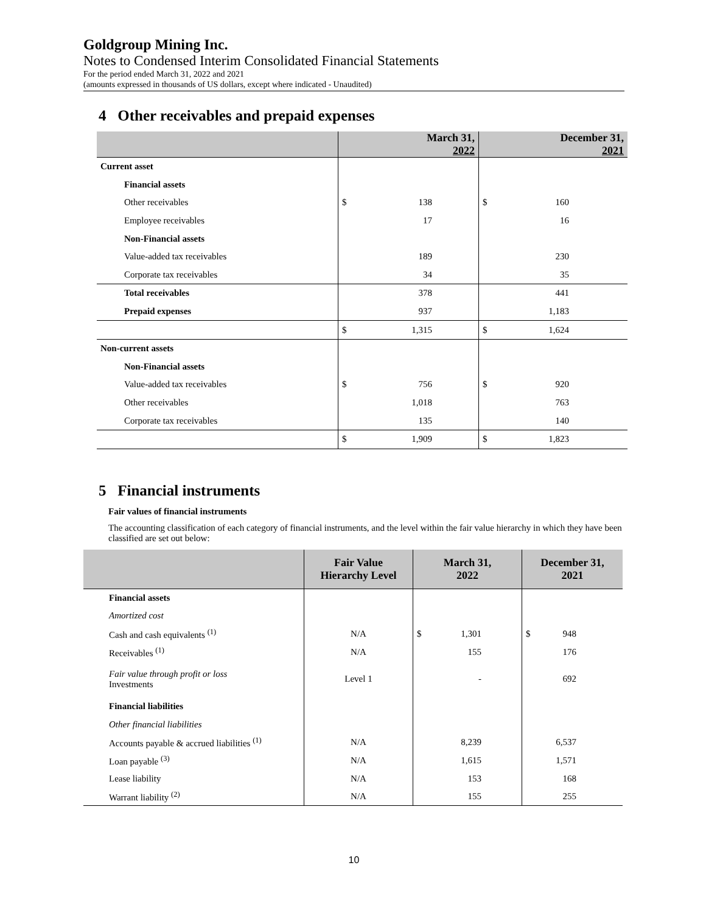Goldgroup Mining Inc.
Notes to Condensed Interim Consolidated Financial Statements
For the period ended March 31, 2022 and 2021
(amounts expressed in thousands of US dollars, except where indicated - Unaudited)
4 Other receivables and prepaid expenses
| | March 31, 2022 | December 31, 2021 |
| --- | --- | --- |
| Current asset | | |
| Financial assets | | |
| Other receivables | $ 138 | $ 160 |
| Employee receivables | 17 | 16 |
| Non-Financial assets | | |
| Value-added tax receivables | 189 | 230 |
| Corporate tax receivables | 34 | 35 |
| Total receivables | 378 | 441 |
| Prepaid expenses | 937 | 1,183 |
| | $ 1,315 | $ 1,624 |
| Non-current assets | | |
| Non-Financial assets | | |
| Value-added tax receivables | $ 756 | $ 920 |
| Other receivables | 1,018 | 763 |
| Corporate tax receivables | 135 | 140 |
| | $ 1,909 | $ 1,823 |
5 Financial instruments
Fair values of financial instruments
The accounting classification of each category of financial instruments, and the level within the fair value hierarchy in which they have been classified are set out below:
| | Fair Value Hierarchy Level | March 31, 2022 | December 31, 2021 |
| --- | --- | --- | --- |
| Financial assets | | | |
| Amortized cost | | | |
| Cash and cash equivalents <sup>(1)</sup> | N/A | $ 1,301 | $ 948 |
| Receivables <sup>(1)</sup> | N/A | 155 | 176 |
| Fair value through profit or loss Investments | Level 1 | - | 692 |
| Financial liabilities | | | |
| Other financial liabilities | | | |
| Accounts payable & accrued liabilities <sup>(1)</sup> | N/A | 8,239 | 6,537 |
| Loan payable <sup>(3)</sup> | N/A | 1,615 | 1,571 |
| Lease liability | N/A | 153 | 168 |
| Warrant liability <sup>(2)</sup> | N/A | 155 | 255 |
10